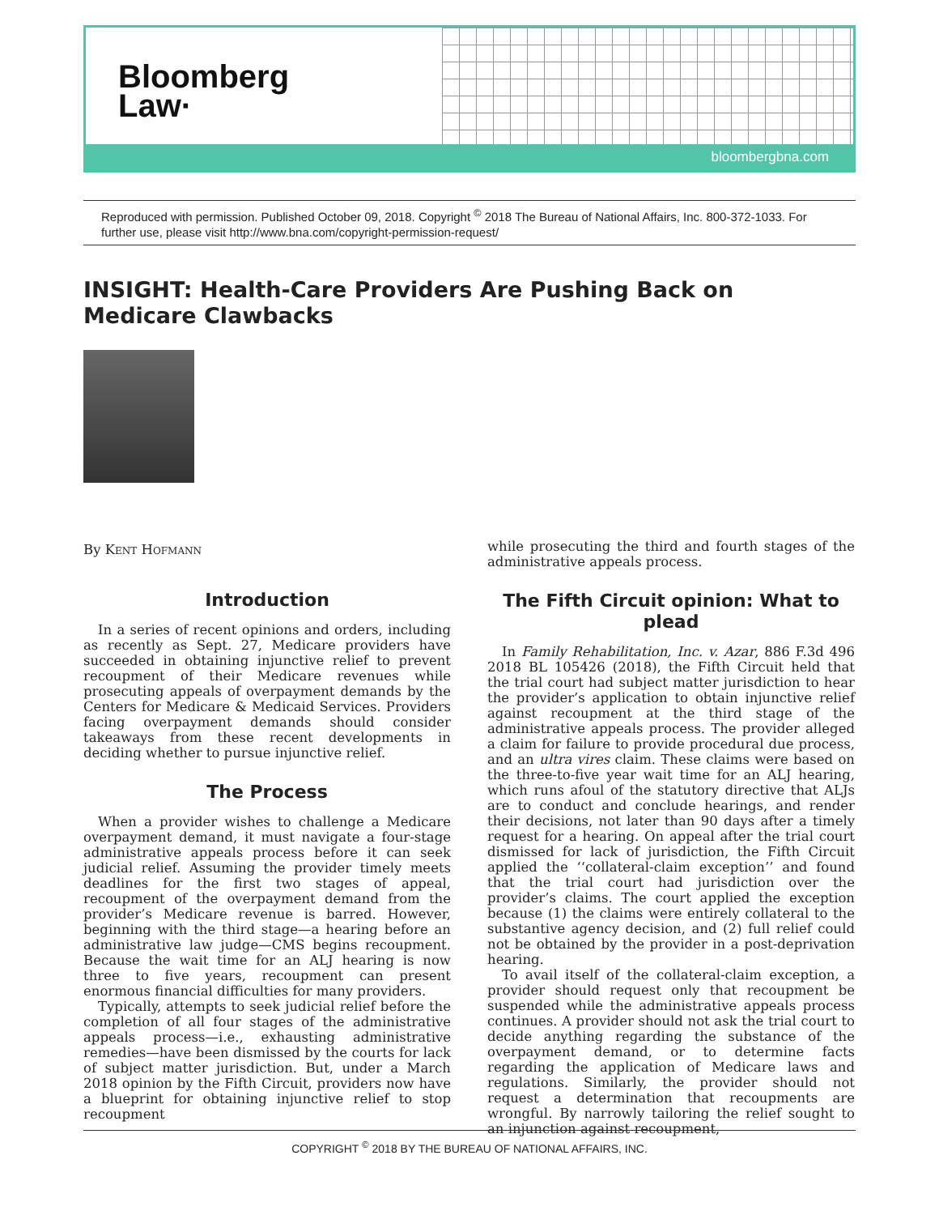Bloomberg
Law·
bloombergbna.com
Reproduced with permission. Published October 09, 2018. Copyright <sup>©</sup> 2018 The Bureau of National Affairs, Inc. 800-372-1033. For further use, please visit http://www.bna.com/copyright-permission-request/
INSIGHT: Health-Care Providers Are Pushing Back on Medicare Clawbacks
By Kent Hofmann
Introduction
In a series of recent opinions and orders, including as recently as Sept. 27, Medicare providers have succeeded in obtaining injunctive relief to prevent recoupment of their Medicare revenues while prosecuting appeals of overpayment demands by the Centers for Medicare & Medicaid Services. Providers facing overpayment demands should consider takeaways from these recent developments in deciding whether to pursue injunctive relief.
The Process
When a provider wishes to challenge a Medicare overpayment demand, it must navigate a four-stage administrative appeals process before it can seek judicial relief. Assuming the provider timely meets deadlines for the first two stages of appeal, recoupment of the overpayment demand from the provider’s Medicare revenue is barred. However, beginning with the third stage—a hearing before an administrative law judge—CMS begins recoupment. Because the wait time for an ALJ hearing is now three to five years, recoupment can present enormous financial difficulties for many providers.
Typically, attempts to seek judicial relief before the completion of all four stages of the administrative appeals process—i.e., exhausting administrative remedies—have been dismissed by the courts for lack of subject matter jurisdiction. But, under a March 2018 opinion by the Fifth Circuit, providers now have a blueprint for obtaining injunctive relief to stop recoupment
while prosecuting the third and fourth stages of the administrative appeals process.
The Fifth Circuit opinion: What to plead
In Family Rehabilitation, Inc. v. Azar, 886 F.3d 496 2018 BL 105426 (2018), the Fifth Circuit held that the trial court had subject matter jurisdiction to hear the provider’s application to obtain injunctive relief against recoupment at the third stage of the administrative appeals process. The provider alleged a claim for failure to provide procedural due process, and an ultra vires claim. These claims were based on the three-to-five year wait time for an ALJ hearing, which runs afoul of the statutory directive that ALJs are to conduct and conclude hearings, and render their decisions, not later than 90 days after a timely request for a hearing. On appeal after the trial court dismissed for lack of jurisdiction, the Fifth Circuit applied the ‘‘collateral-claim exception’’ and found that the trial court had jurisdiction over the provider’s claims. The court applied the exception because (1) the claims were entirely collateral to the substantive agency decision, and (2) full relief could not be obtained by the provider in a post-deprivation hearing.
To avail itself of the collateral-claim exception, a provider should request only that recoupment be suspended while the administrative appeals process continues. A provider should not ask the trial court to decide anything regarding the substance of the overpayment demand, or to determine facts regarding the application of Medicare laws and regulations. Similarly, the provider should not request a determination that recoupments are wrongful. By narrowly tailoring the relief sought to an injunction against recoupment,
COPYRIGHT <sup>©</sup> 2018 BY THE BUREAU OF NATIONAL AFFAIRS, INC.